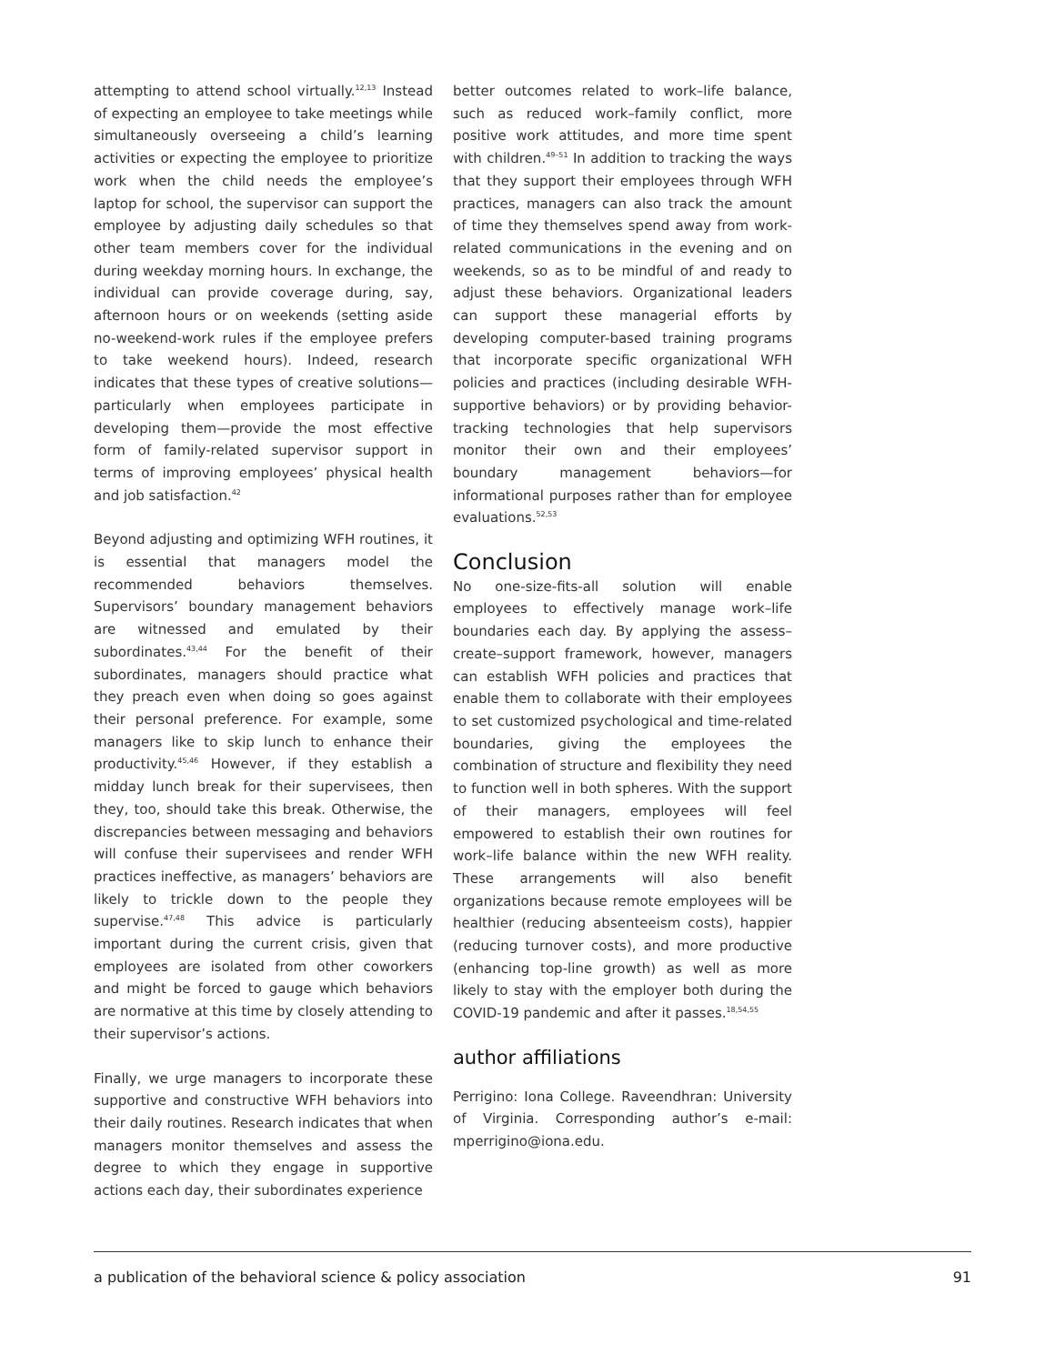attempting to attend school virtually.<sup>12,13</sup> Instead of expecting an employee to take meetings while simultaneously overseeing a child’s learning activities or expecting the employee to prioritize work when the child needs the employee’s laptop for school, the supervisor can support the employee by adjusting daily schedules so that other team members cover for the individual during weekday morning hours. In exchange, the individual can provide coverage during, say, afternoon hours or on weekends (setting aside no-weekend-work rules if the employee prefers to take weekend hours). Indeed, research indicates that these types of creative solutions—particularly when employees participate in developing them—provide the most effective form of family-related supervisor support in terms of improving employees’ physical health and job satisfaction.<sup>42</sup>
Beyond adjusting and optimizing WFH routines, it is essential that managers model the recommended behaviors themselves. Supervisors’ boundary management behaviors are witnessed and emulated by their subordinates.<sup>43,44</sup> For the benefit of their subordinates, managers should practice what they preach even when doing so goes against their personal preference. For example, some managers like to skip lunch to enhance their productivity.<sup>45,46</sup> However, if they establish a midday lunch break for their supervisees, then they, too, should take this break. Otherwise, the discrepancies between messaging and behaviors will confuse their supervisees and render WFH practices ineffective, as managers’ behaviors are likely to trickle down to the people they supervise.<sup>47,48</sup> This advice is particularly important during the current crisis, given that employees are isolated from other coworkers and might be forced to gauge which behaviors are normative at this time by closely attending to their supervisor’s actions.
Finally, we urge managers to incorporate these supportive and constructive WFH behaviors into their daily routines. Research indicates that when managers monitor themselves and assess the degree to which they engage in supportive actions each day, their subordinates experience
better outcomes related to work–life balance, such as reduced work–family conflict, more positive work attitudes, and more time spent with children.<sup>49–51</sup> In addition to tracking the ways that they support their employees through WFH practices, managers can also track the amount of time they themselves spend away from work-related communications in the evening and on weekends, so as to be mindful of and ready to adjust these behaviors. Organizational leaders can support these managerial efforts by developing computer-based training programs that incorporate specific organizational WFH policies and practices (including desirable WFH-supportive behaviors) or by providing behavior-tracking technologies that help supervisors monitor their own and their employees’ boundary management behaviors—for informational purposes rather than for employee evaluations.<sup>52,53</sup>
Conclusion
No one-size-fits-all solution will enable employees to effectively manage work–life boundaries each day. By applying the assess–create–support framework, however, managers can establish WFH policies and practices that enable them to collaborate with their employees to set customized psychological and time-related boundaries, giving the employees the combination of structure and flexibility they need to function well in both spheres. With the support of their managers, employees will feel empowered to establish their own routines for work–life balance within the new WFH reality. These arrangements will also benefit organizations because remote employees will be healthier (reducing absenteeism costs), happier (reducing turnover costs), and more productive (enhancing top-line growth) as well as more likely to stay with the employer both during the COVID-19 pandemic and after it passes.<sup>18,54,55</sup>
author affiliations
Perrigino: Iona College. Raveendhran: University of Virginia. Corresponding author’s e-mail: mperrigino@iona.edu.
a publication of the behavioral science & policy association 91